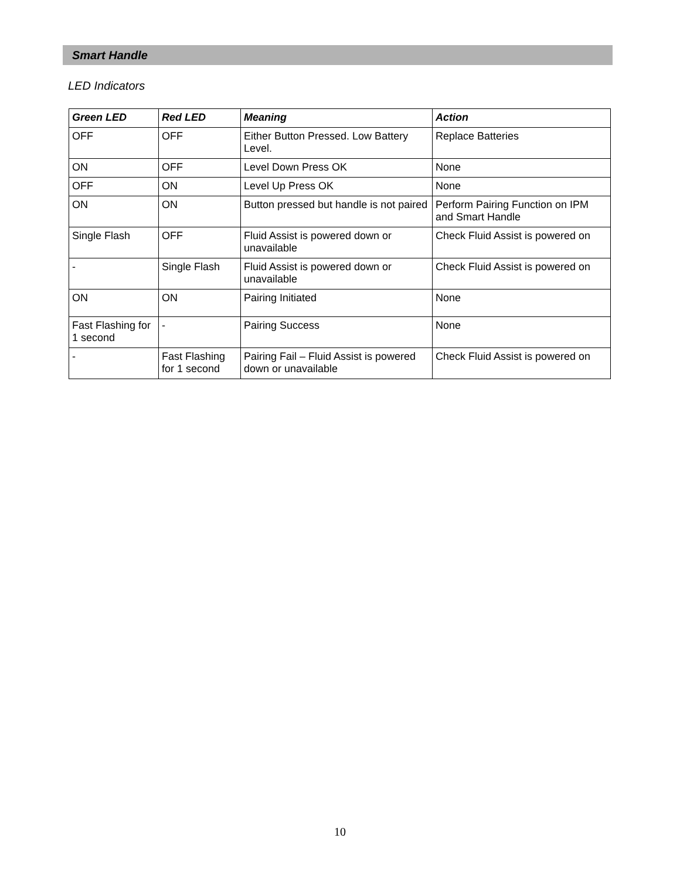Smart Handle
LED Indicators
| Green LED | Red LED | Meaning | Action |
| --- | --- | --- | --- |
| OFF | OFF | Either Button Pressed. Low Battery Level. | Replace Batteries |
| ON | OFF | Level Down Press OK | None |
| OFF | ON | Level Up Press OK | None |
| ON | ON | Button pressed but handle is not paired | Perform Pairing Function on IPM and Smart Handle |
| Single Flash | OFF | Fluid Assist is powered down or unavailable | Check Fluid Assist is powered on |
| - | Single Flash | Fluid Assist is powered down or unavailable | Check Fluid Assist is powered on |
| ON | ON | Pairing Initiated | None |
| Fast Flashing for 1 second | - | Pairing Success | None |
| - | Fast Flashing for 1 second | Pairing Fail – Fluid Assist is powered down or unavailable | Check Fluid Assist is powered on |
10